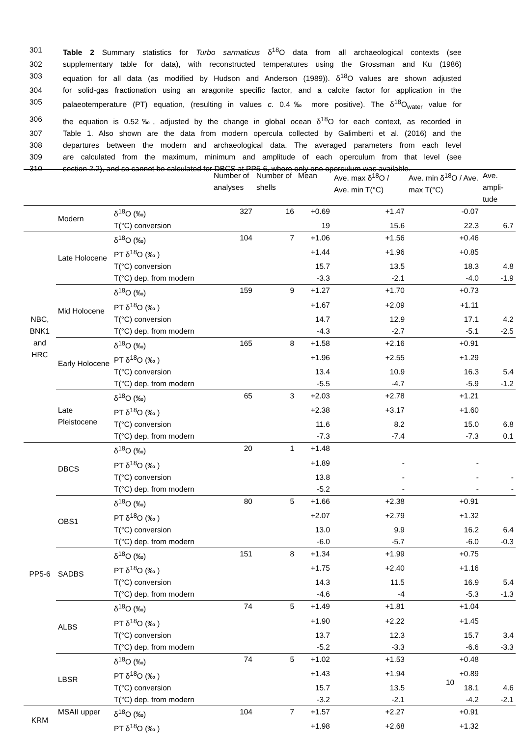301 Table 2 Summary statistics for Turbo sarmaticus δ<sup>18</sup>O data from all archaeological contexts (see
302 supplementary table for data), with reconstructed temperatures using the Grossman and Ku (1986)
303 equation for all data (as modified by Hudson and Anderson (1989)). δ<sup>18</sup>O values are shown adjusted
304 for solid-gas fractionation using an aragonite specific factor, and a calcite factor for application in the
305 palaeotemperature (PT) equation, (resulting in values c. 0.4‰ more positive). The δ<sup>18</sup>O<sub>water</sub> value for
306 the equation is 0.52‰, adjusted by the change in global ocean δ<sup>18</sup>O for each context, as recorded in
307 Table 1. Also shown are the data from modern opercula collected by Galimberti et al. (2016) and the
308 departures between the modern and archaeological data. The averaged parameters from each level
309 are calculated from the maximum, minimum and amplitude of each operculum from that level (see
310 section 2.2), and so cannot be calculated for DBCS at PP5-6, where only one operculum was available.
| | | | Number of analyses | Number of shells | Mean | Ave. max δ<sup>18</sup>O / Ave. min T(°C) | Ave. min δ<sup>18</sup>O / Ave. max T(°C) | Ave. ampli-tude |
| --- | --- | --- | --- | --- | --- | --- | --- | --- |
| | Modern | δ<sup>18</sup>O (‰) | 327 | 16 | +0.69 | +1.47 | -0.07 | |
| | | T(°C) conversion | | | 19 | 15.6 | 22.3 | 6.7 |
| NBC, BNK1 and HRC | Late Holocene | δ<sup>18</sup>O (‰) | 104 | 7 | +1.06 | +1.56 | +0.46 | |
| | | PT δ<sup>18</sup>O (‰ ) | | | +1.44 | +1.96 | +0.85 | |
| | | T(°C) conversion | | | 15.7 | 13.5 | 18.3 | 4.8 |
| | | T(°C) dep. from modern | | | -3.3 | -2.1 | -4.0 | -1.9 |
| | Mid Holocene | δ<sup>18</sup>O (‰) | 159 | 9 | +1.27 | +1.70 | +0.73 | |
| | | PT δ<sup>18</sup>O (‰ ) | | | +1.67 | +2.09 | +1.11 | |
| | | T(°C) conversion | | | 14.7 | 12.9 | 17.1 | 4.2 |
| | | T(°C) dep. from modern | | | -4.3 | -2.7 | -5.1 | -2.5 |
| | Early Holocene | δ<sup>18</sup>O (‰) | 165 | 8 | +1.58 | +2.16 | +0.91 | |
| | | PT δ<sup>18</sup>O (‰ ) | | | +1.96 | +2.55 | +1.29 | |
| | | T(°C) conversion | | | 13.4 | 10.9 | 16.3 | 5.4 |
| | | T(°C) dep. from modern | | | -5.5 | -4.7 | -5.9 | -1.2 |
| | Late Pleistocene | δ<sup>18</sup>O (‰) | 65 | 3 | +2.03 | +2.78 | +1.21 | |
| | | PT δ<sup>18</sup>O (‰ ) | | | +2.38 | +3.17 | +1.60 | |
| | | T(°C) conversion | | | 11.6 | 8.2 | 15.0 | 6.8 |
| | | T(°C) dep. from modern | | | -7.3 | -7.4 | -7.3 | 0.1 |
| PP5-6 | DBCS | δ<sup>18</sup>O (‰) | 20 | 1 | +1.48 | | | |
| | | PT δ<sup>18</sup>O (‰ ) | | | +1.89 | - | - | |
| | | T(°C) conversion | | | 13.8 | - | - | - |
| | | T(°C) dep. from modern | | | -5.2 | - | - | - |
| | OBS1 | δ<sup>18</sup>O (‰) | 80 | 5 | +1.66 | +2.38 | +0.91 | |
| | | PT δ<sup>18</sup>O (‰ ) | | | +2.07 | +2.79 | +1.32 | |
| | | T(°C) conversion | | | 13.0 | 9.9 | 16.2 | 6.4 |
| | | T(°C) dep. from modern | | | -6.0 | -5.7 | -6.0 | -0.3 |
| | SADBS | δ<sup>18</sup>O (‰) | 151 | 8 | +1.34 | +1.99 | +0.75 | |
| | | PT δ<sup>18</sup>O (‰ ) | | | +1.75 | +2.40 | +1.16 | |
| | | T(°C) conversion | | | 14.3 | 11.5 | 16.9 | 5.4 |
| | | T(°C) dep. from modern | | | -4.6 | -4 | -5.3 | -1.3 |
| | ALBS | δ<sup>18</sup>O (‰) | 74 | 5 | +1.49 | +1.81 | +1.04 | |
| | | PT δ<sup>18</sup>O (‰ ) | | | +1.90 | +2.22 | +1.45 | |
| | | T(°C) conversion | | | 13.7 | 12.3 | 15.7 | 3.4 |
| | | T(°C) dep. from modern | | | -5.2 | -3.3 | -6.6 | -3.3 |
| | LBSR | δ<sup>18</sup>O (‰) | 74 | 5 | +1.02 | +1.53 | +0.48 | |
| | | PT δ<sup>18</sup>O (‰ ) | | | +1.43 | +1.94 | +0.89 | |
| | | T(°C) conversion | | | 15.7 | 13.5 | 18.1 | 4.6 |
| | | T(°C) dep. from modern | | | -3.2 | -2.1 | -4.2 | -2.1 |
| KRM | MSAII upper | δ<sup>18</sup>O (‰) | 104 | 7 | +1.57 | +2.27 | +0.91 | |
| | | PT δ<sup>18</sup>O (‰ ) | | | +1.98 | +2.68 | +1.32 | |
10